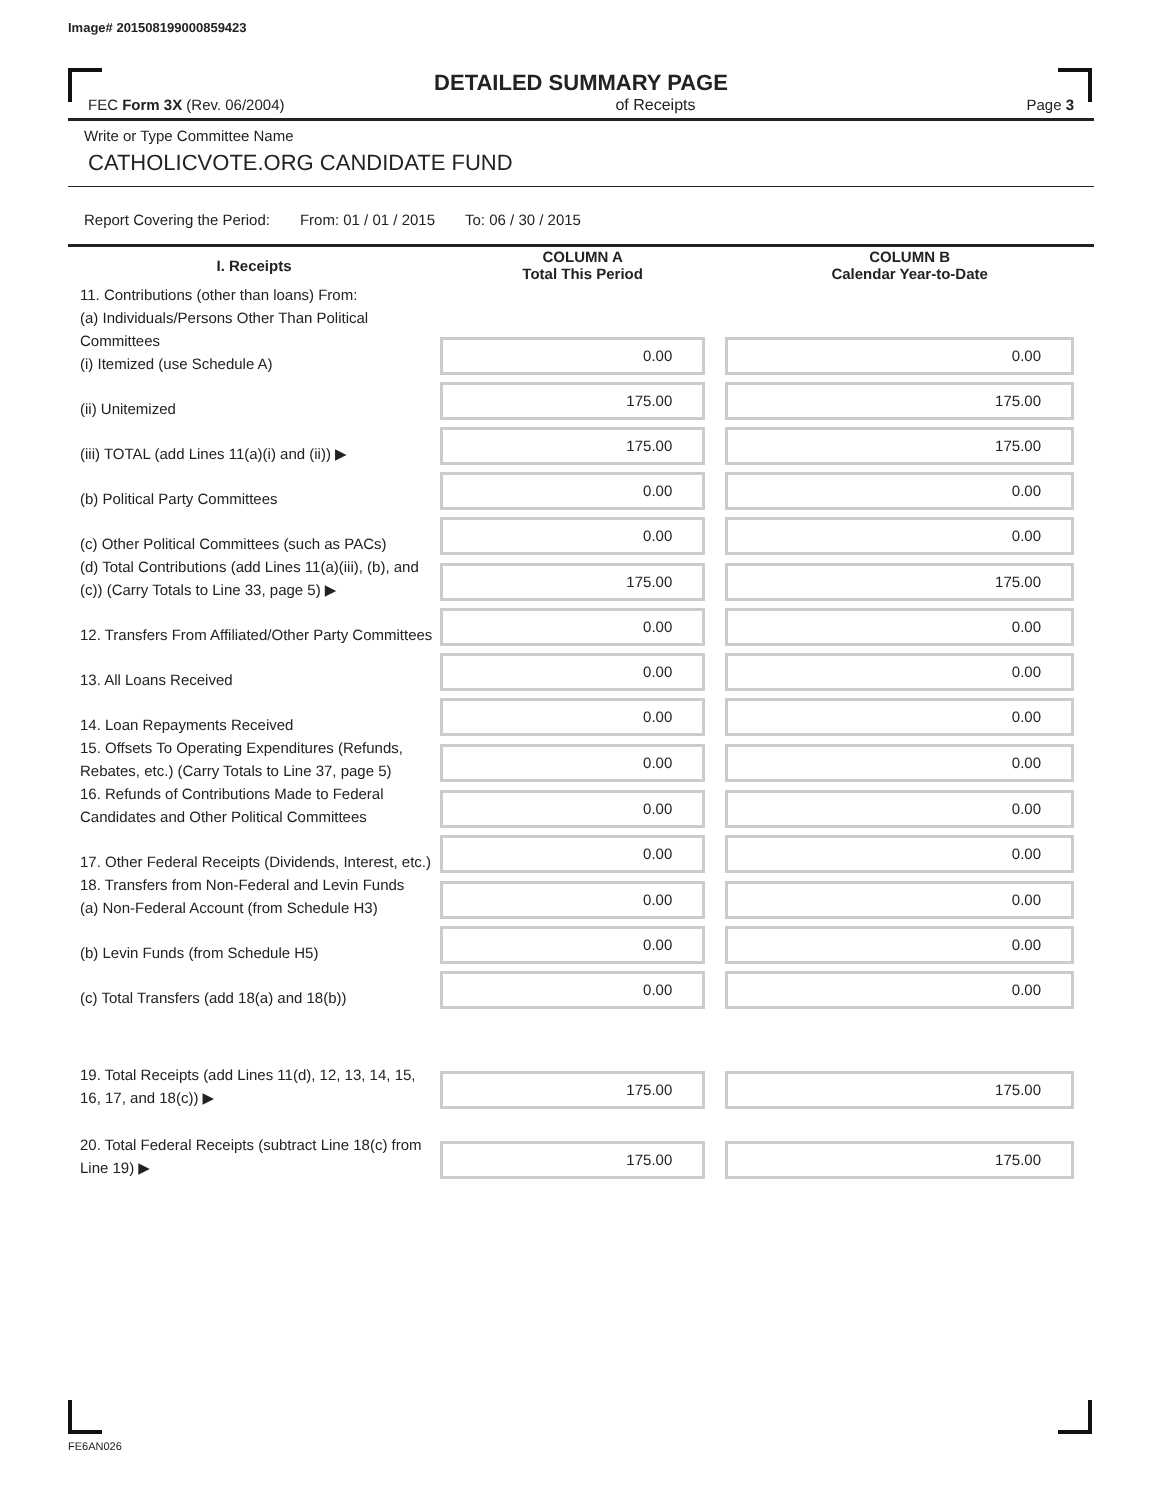Image# 201508199000859423
DETAILED SUMMARY PAGE
FEC Form 3X (Rev. 06/2004) of Receipts Page 3
Write or Type Committee Name
CATHOLICVOTE.ORG CANDIDATE FUND
Report Covering the Period: From: 01 / 01 / 2015 To: 06 / 30 / 2015
| I. Receipts | COLUMN A Total This Period | COLUMN B Calendar Year-to-Date |
| --- | --- | --- |
| 11. Contributions (other than loans) From: (a) Individuals/Persons Other Than Political Committees (i) Itemized (use Schedule A) | 0.00 | 0.00 |
| (ii) Unitemized | 175.00 | 175.00 |
| (iii) TOTAL (add Lines 11(a)(i) and (ii)) ▶ | 175.00 | 175.00 |
| (b) Political Party Committees | 0.00 | 0.00 |
| (c) Other Political Committees (such as PACs) | 0.00 | 0.00 |
| (d) Total Contributions (add Lines 11(a)(iii), (b), and (c)) (Carry Totals to Line 33, page 5) ▶ | 175.00 | 175.00 |
| 12. Transfers From Affiliated/Other Party Committees | 0.00 | 0.00 |
| 13. All Loans Received | 0.00 | 0.00 |
| 14. Loan Repayments Received | 0.00 | 0.00 |
| 15. Offsets To Operating Expenditures (Refunds, Rebates, etc.) (Carry Totals to Line 37, page 5) | 0.00 | 0.00 |
| 16. Refunds of Contributions Made to Federal Candidates and Other Political Committees | 0.00 | 0.00 |
| 17. Other Federal Receipts (Dividends, Interest, etc.) | 0.00 | 0.00 |
| 18. Transfers from Non-Federal and Levin Funds (a) Non-Federal Account (from Schedule H3) | 0.00 | 0.00 |
| (b) Levin Funds (from Schedule H5) | 0.00 | 0.00 |
| (c) Total Transfers (add 18(a) and 18(b)) | 0.00 | 0.00 |
| 19. Total Receipts (add Lines 11(d), 12, 13, 14, 15, 16, 17, and 18(c)) ▶ | 175.00 | 175.00 |
| 20. Total Federal Receipts (subtract Line 18(c) from Line 19) ▶ | 175.00 | 175.00 |
FE6AN026